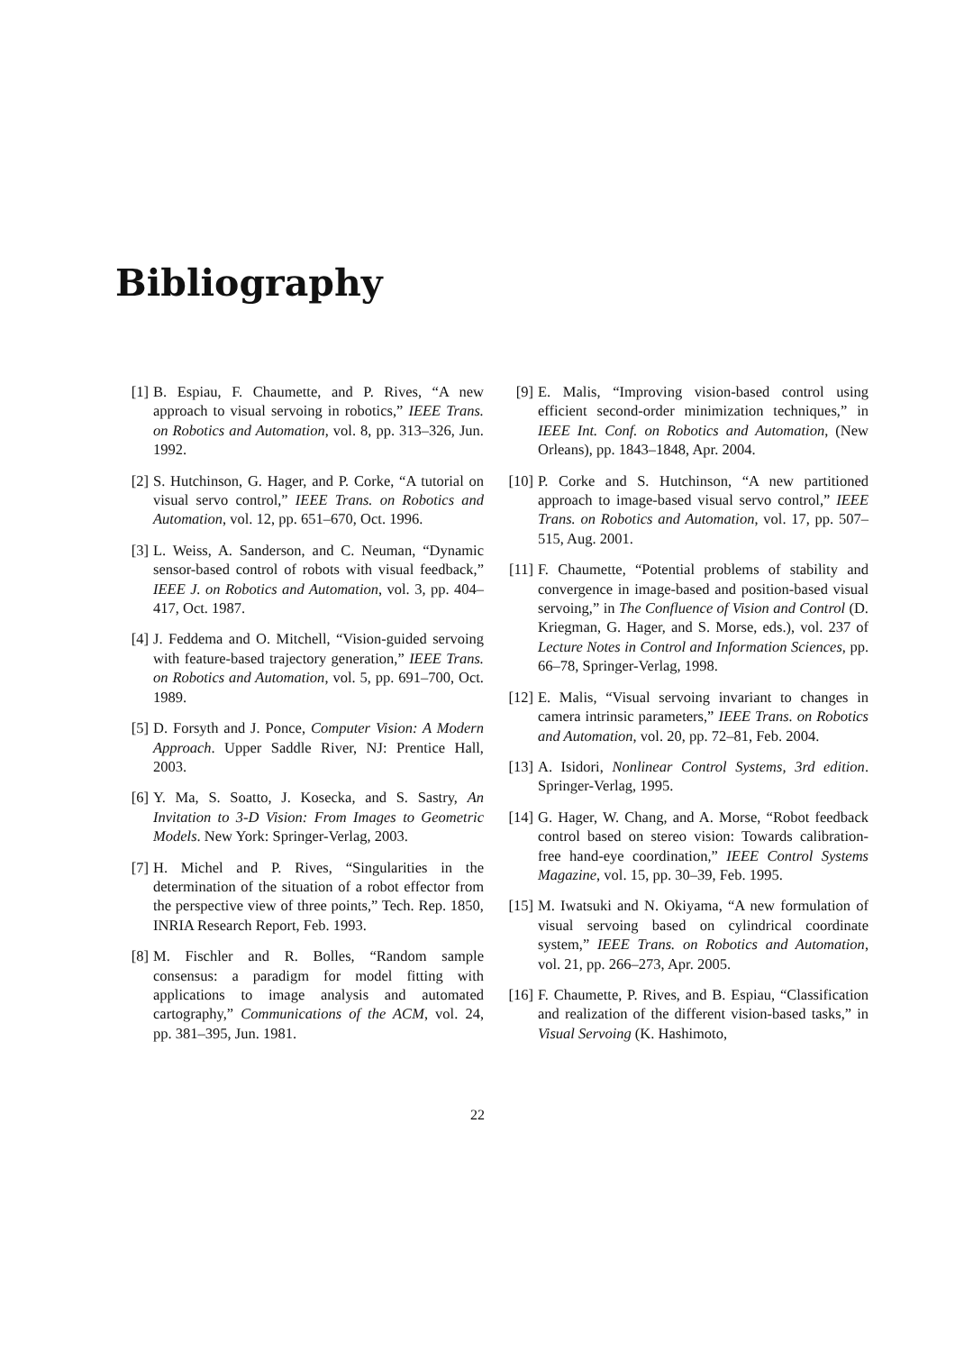Bibliography
[1] B. Espiau, F. Chaumette, and P. Rives, “A new approach to visual servoing in robotics,” IEEE Trans. on Robotics and Automation, vol. 8, pp. 313–326, Jun. 1992.
[2] S. Hutchinson, G. Hager, and P. Corke, “A tutorial on visual servo control,” IEEE Trans. on Robotics and Automation, vol. 12, pp. 651–670, Oct. 1996.
[3] L. Weiss, A. Sanderson, and C. Neuman, “Dynamic sensor-based control of robots with visual feedback,” IEEE J. on Robotics and Automation, vol. 3, pp. 404–417, Oct. 1987.
[4] J. Feddema and O. Mitchell, “Vision-guided servoing with feature-based trajectory generation,” IEEE Trans. on Robotics and Automation, vol. 5, pp. 691–700, Oct. 1989.
[5] D. Forsyth and J. Ponce, Computer Vision: A Modern Approach. Upper Saddle River, NJ: Prentice Hall, 2003.
[6] Y. Ma, S. Soatto, J. Kosecka, and S. Sastry, An Invitation to 3-D Vision: From Images to Geometric Models. New York: Springer-Verlag, 2003.
[7] H. Michel and P. Rives, “Singularities in the determination of the situation of a robot effector from the perspective view of three points,” Tech. Rep. 1850, INRIA Research Report, Feb. 1993.
[8] M. Fischler and R. Bolles, “Random sample consensus: a paradigm for model fitting with applications to image analysis and automated cartography,” Communications of the ACM, vol. 24, pp. 381–395, Jun. 1981.
[9] E. Malis, “Improving vision-based control using efficient second-order minimization techniques,” in IEEE Int. Conf. on Robotics and Automation, (New Orleans), pp. 1843–1848, Apr. 2004.
[10] P. Corke and S. Hutchinson, “A new partitioned approach to image-based visual servo control,” IEEE Trans. on Robotics and Automation, vol. 17, pp. 507–515, Aug. 2001.
[11] F. Chaumette, “Potential problems of stability and convergence in image-based and position-based visual servoing,” in The Confluence of Vision and Control (D. Kriegman, G. Hager, and S. Morse, eds.), vol. 237 of Lecture Notes in Control and Information Sciences, pp. 66–78, Springer-Verlag, 1998.
[12] E. Malis, “Visual servoing invariant to changes in camera intrinsic parameters,” IEEE Trans. on Robotics and Automation, vol. 20, pp. 72–81, Feb. 2004.
[13] A. Isidori, Nonlinear Control Systems, 3rd edition. Springer-Verlag, 1995.
[14] G. Hager, W. Chang, and A. Morse, “Robot feedback control based on stereo vision: Towards calibration-free hand-eye coordination,” IEEE Control Systems Magazine, vol. 15, pp. 30–39, Feb. 1995.
[15] M. Iwatsuki and N. Okiyama, “A new formulation of visual servoing based on cylindrical coordinate system,” IEEE Trans. on Robotics and Automation, vol. 21, pp. 266–273, Apr. 2005.
[16] F. Chaumette, P. Rives, and B. Espiau, “Classification and realization of the different vision-based tasks,” in Visual Servoing (K. Hashimoto,
22